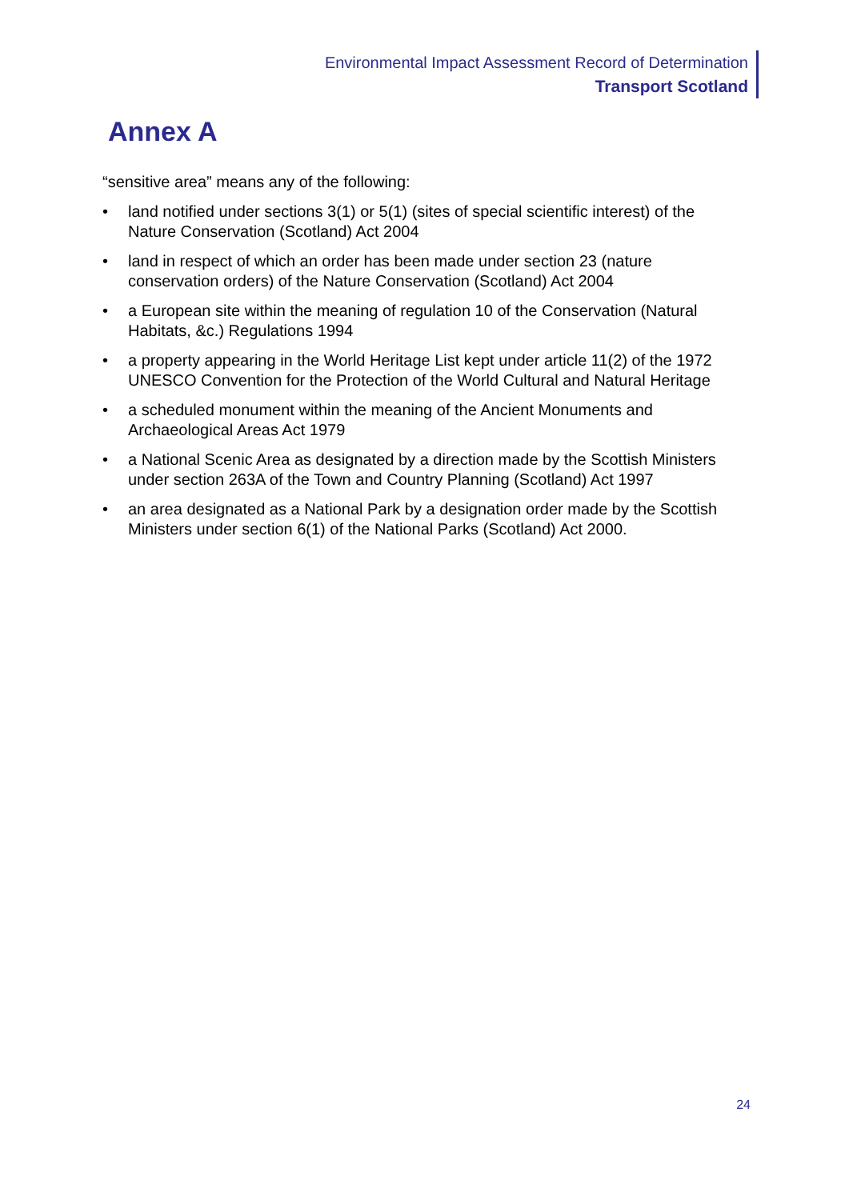Environmental Impact Assessment Record of Determination
Transport Scotland
Annex A
“sensitive area” means any of the following:
• land notified under sections 3(1) or 5(1) (sites of special scientific interest) of the Nature Conservation (Scotland) Act 2004
• land in respect of which an order has been made under section 23 (nature conservation orders) of the Nature Conservation (Scotland) Act 2004
• a European site within the meaning of regulation 10 of the Conservation (Natural Habitats, &c.) Regulations 1994
• a property appearing in the World Heritage List kept under article 11(2) of the 1972 UNESCO Convention for the Protection of the World Cultural and Natural Heritage
• a scheduled monument within the meaning of the Ancient Monuments and Archaeological Areas Act 1979
• a National Scenic Area as designated by a direction made by the Scottish Ministers under section 263A of the Town and Country Planning (Scotland) Act 1997
• an area designated as a National Park by a designation order made by the Scottish Ministers under section 6(1) of the National Parks (Scotland) Act 2000.
24